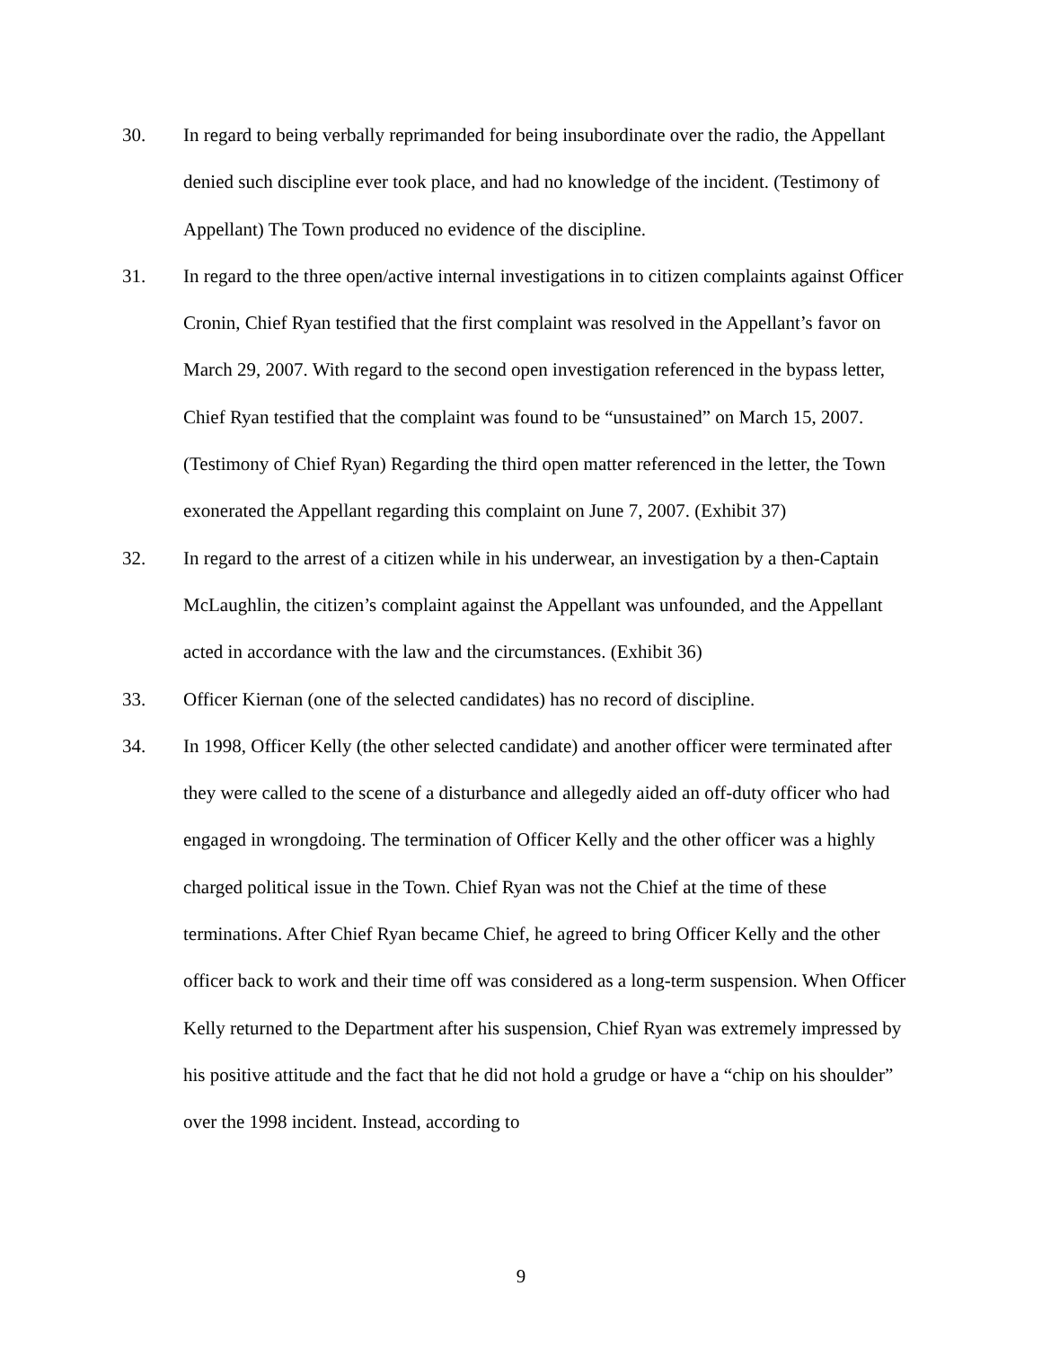30. In regard to being verbally reprimanded for being insubordinate over the radio, the Appellant denied such discipline ever took place, and had no knowledge of the incident. (Testimony of Appellant) The Town produced no evidence of the discipline.
31. In regard to the three open/active internal investigations in to citizen complaints against Officer Cronin, Chief Ryan testified that the first complaint was resolved in the Appellant’s favor on March 29, 2007. With regard to the second open investigation referenced in the bypass letter, Chief Ryan testified that the complaint was found to be “unsustained” on March 15, 2007. (Testimony of Chief Ryan) Regarding the third open matter referenced in the letter, the Town exonerated the Appellant regarding this complaint on June 7, 2007. (Exhibit 37)
32. In regard to the arrest of a citizen while in his underwear, an investigation by a then-Captain McLaughlin, the citizen’s complaint against the Appellant was unfounded, and the Appellant acted in accordance with the law and the circumstances. (Exhibit 36)
33. Officer Kiernan (one of the selected candidates) has no record of discipline.
34. In 1998, Officer Kelly (the other selected candidate) and another officer were terminated after they were called to the scene of a disturbance and allegedly aided an off-duty officer who had engaged in wrongdoing. The termination of Officer Kelly and the other officer was a highly charged political issue in the Town. Chief Ryan was not the Chief at the time of these terminations. After Chief Ryan became Chief, he agreed to bring Officer Kelly and the other officer back to work and their time off was considered as a long-term suspension. When Officer Kelly returned to the Department after his suspension, Chief Ryan was extremely impressed by his positive attitude and the fact that he did not hold a grudge or have a “chip on his shoulder” over the 1998 incident. Instead, according to
9